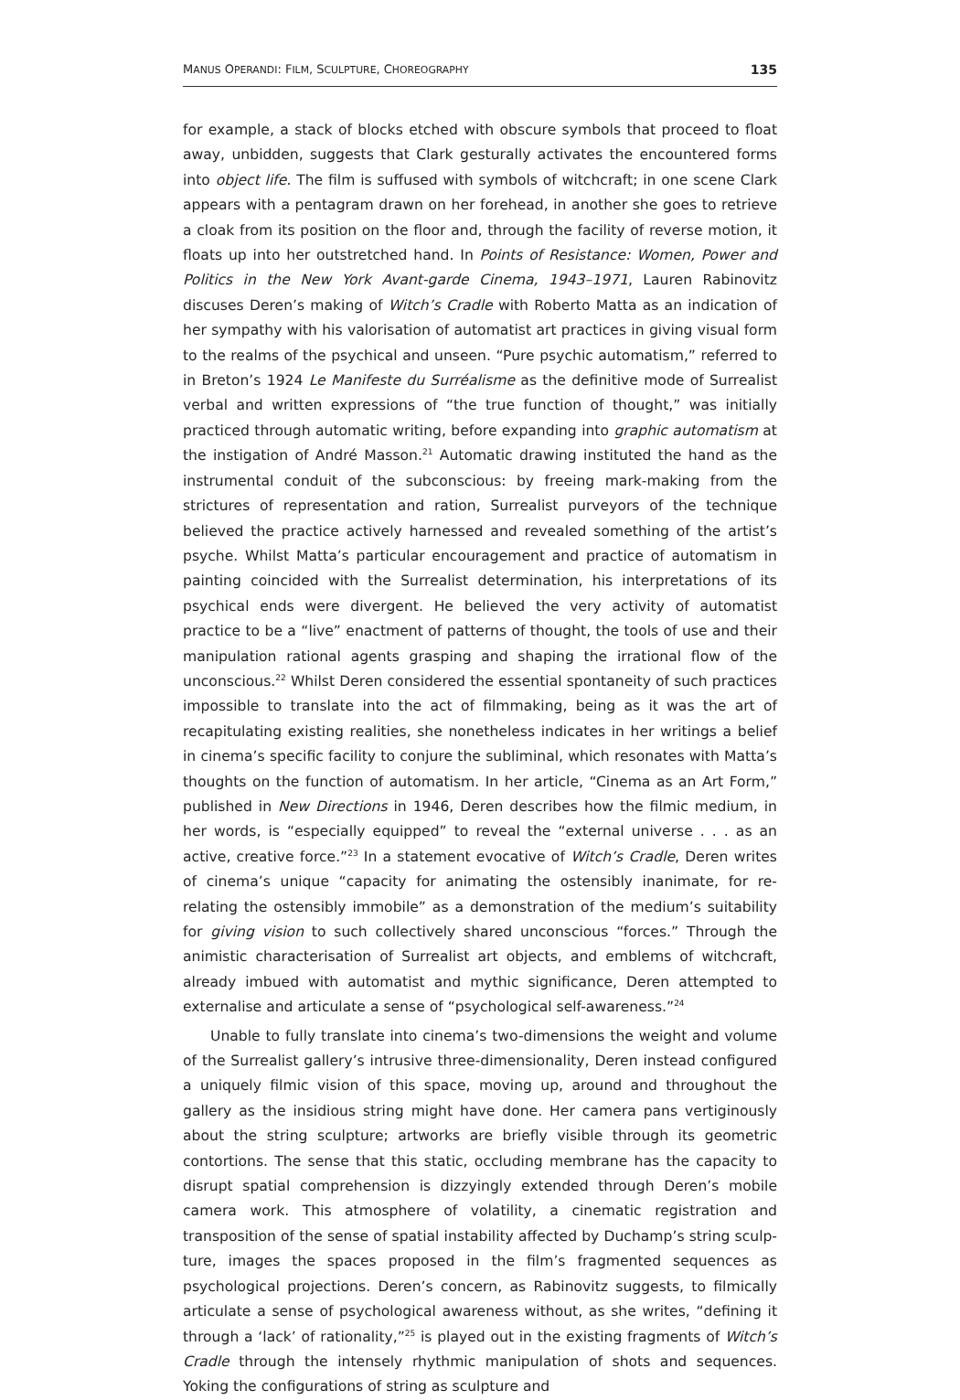MANUS OPERANDI: FILM, SCULPTURE, CHOREOGRAPHY 135
for example, a stack of blocks etched with obscure symbols that proceed to float away, unbidden, suggests that Clark gesturally activates the encountered forms into object life. The film is suffused with symbols of witchcraft; in one scene Clark appears with a penta­gram drawn on her forehead, in another she goes to retrieve a cloak from its position on the floor and, through the facility of reverse motion, it floats up into her outstretched hand. In Points of Resistance: Women, Power and Politics in the New York Avant-garde Cinema, 1943–1971, Lauren Rabinovitz discuses Deren’s making of Witch’s Cradle with Roberto Matta as an indication of her sympathy with his valorisation of automatist art practices in giving visual form to the realms of the psychical and unseen. “Pure psychic automatism,” referred to in Breton’s 1924 Le Manifeste du Surréalisme as the definitive mode of Surrealist verbal and written expressions of “the true function of thought,” was initially practiced through automatic writing, before expanding into graphic automatism at the instigation of André Masson.<sup>21</sup> Automatic drawing instituted the hand as the instrumental conduit of the subconscious: by freeing mark-making from the strictures of representation and ration, Surrealist purveyors of the technique believed the practice actively harnessed and revealed something of the artist’s psyche. Whilst Matta’s particular encouragement and practice of automatism in painting coincided with the Surrealist determination, his interpretations of its psychical ends were divergent. He believed the very activity of automatist practice to be a “live” enactment of patterns of thought, the tools of use and their manipulation rational agents grasping and shaping the irrational flow of the unconscious.<sup>22</sup> Whilst Deren considered the essential spontaneity of such practices impossible to translate into the act of filmmaking, being as it was the art of recapitulating existing realities, she nonetheless indicates in her writings a belief in cinema’s specific facility to conjure the subliminal, which resonates with Matta’s thoughts on the function of automatism. In her article, “Cinema as an Art Form,” published in New Directions in 1946, Deren describes how the filmic medium, in her words, is “especially equipped” to reveal the “external universe . . . as an active, creative force.”<sup>23</sup> In a statement evocative of Witch’s Cradle, Deren writes of cinema’s unique “capacity for animating the ostensibly inanimate, for re-relating the ostensibly immobile” as a demon­stration of the medium’s suitability for giving vision to such collectively shared unconscious “forces.” Through the animistic characterisation of Surrealist art objects, and emblems of witchcraft, already imbued with automatist and mythic significance, Deren attempted to externalise and articulate a sense of “psychological self-awareness.”<sup>24</sup>
Unable to fully translate into cinema’s two-dimensions the weight and volume of the Surrealist gallery’s intrusive three-dimensionality, Deren instead configured a uniquely filmic vision of this space, moving up, around and throughout the gallery as the insidious string might have done. Her camera pans vertiginously about the string sculpture; artworks are briefly visible through its geometric contortions. The sense that this static, occluding membrane has the capacity to disrupt spatial comprehension is dizzyingly extended through Deren’s mobile camera work. This atmosphere of volatility, a cinematic registration and transposition of the sense of spatial instability affected by Duchamp’s string sculp­ture, images the spaces proposed in the film’s fragmented sequences as psychological projections. Deren’s concern, as Rabinovitz suggests, to filmically articulate a sense of psychological awareness without, as she writes, “defining it through a ‘lack’ of rationality,”<sup>25</sup> is played out in the existing fragments of Witch’s Cradle through the intensely rhythmic manipulation of shots and sequences. Yoking the configurations of string as sculpture and